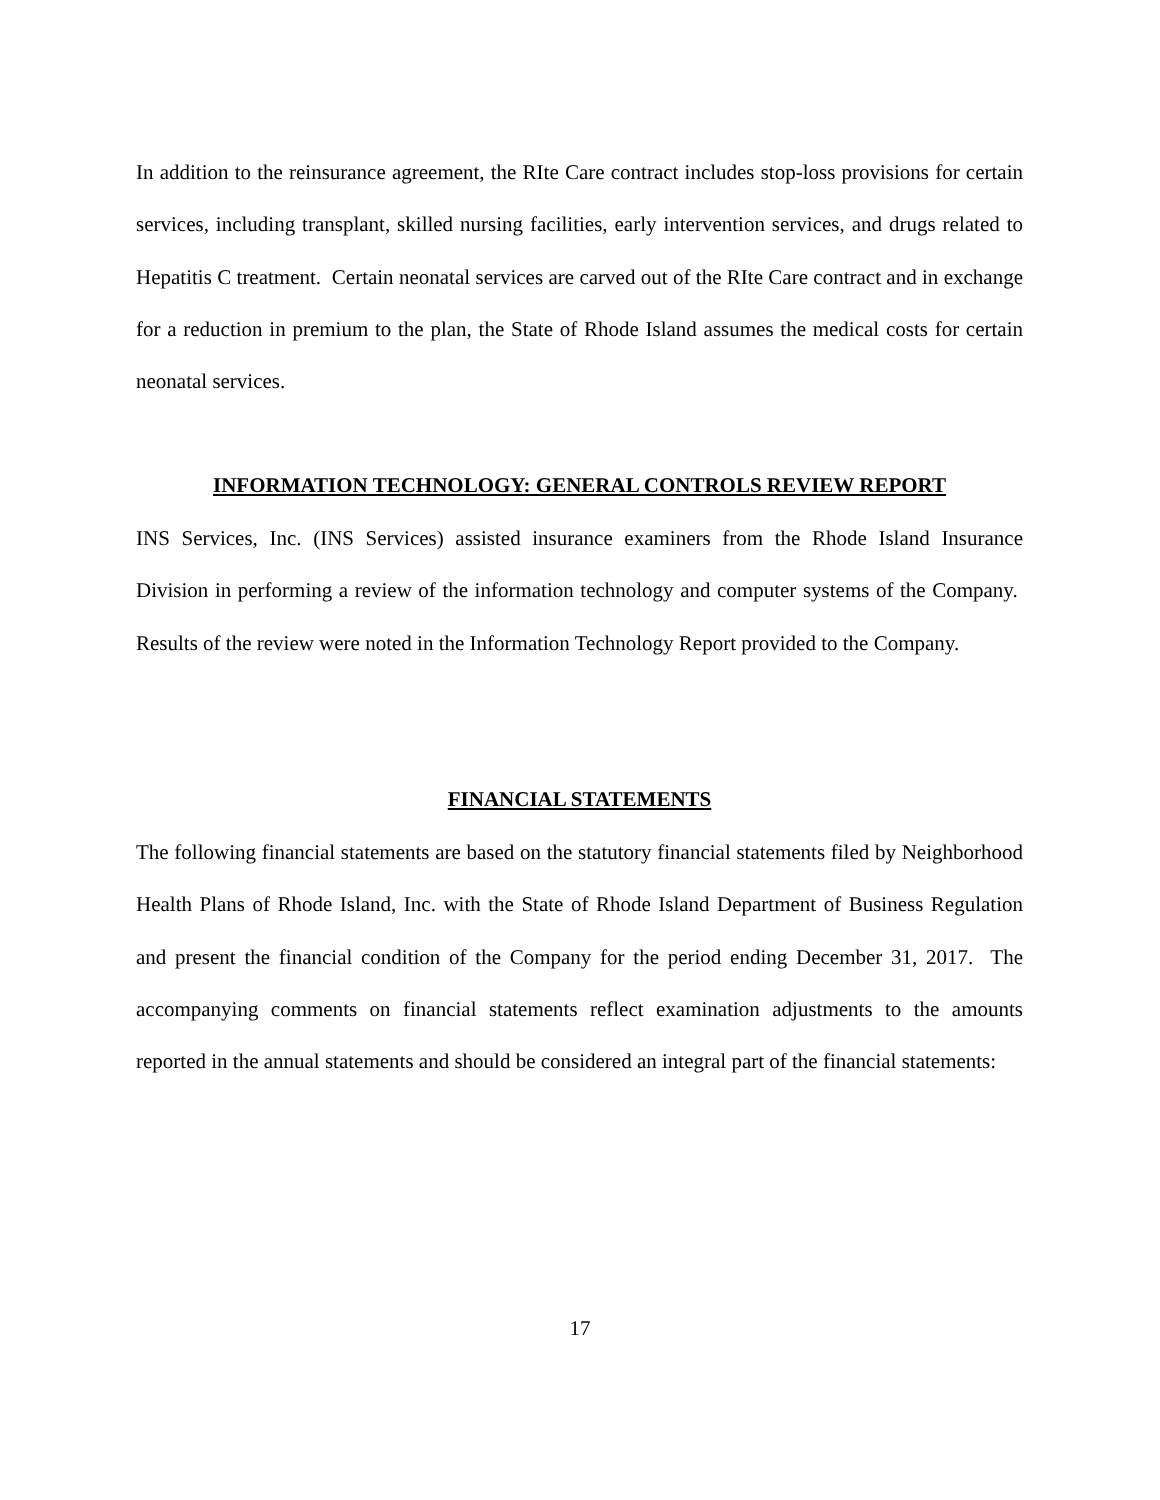In addition to the reinsurance agreement, the RIte Care contract includes stop-loss provisions for certain services, including transplant, skilled nursing facilities, early intervention services, and drugs related to Hepatitis C treatment. Certain neonatal services are carved out of the RIte Care contract and in exchange for a reduction in premium to the plan, the State of Rhode Island assumes the medical costs for certain neonatal services.
INFORMATION TECHNOLOGY: GENERAL CONTROLS REVIEW REPORT
INS Services, Inc. (INS Services) assisted insurance examiners from the Rhode Island Insurance Division in performing a review of the information technology and computer systems of the Company. Results of the review were noted in the Information Technology Report provided to the Company.
FINANCIAL STATEMENTS
The following financial statements are based on the statutory financial statements filed by Neighborhood Health Plans of Rhode Island, Inc. with the State of Rhode Island Department of Business Regulation and present the financial condition of the Company for the period ending December 31, 2017. The accompanying comments on financial statements reflect examination adjustments to the amounts reported in the annual statements and should be considered an integral part of the financial statements:
17